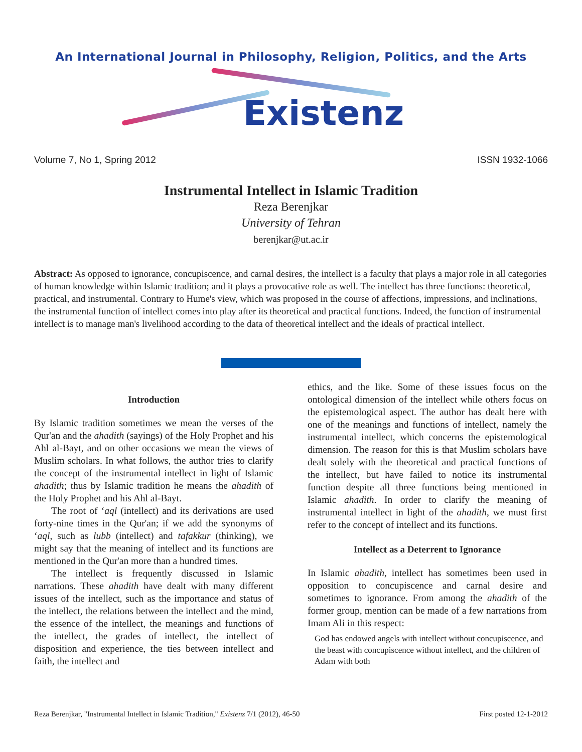An International Journal in Philosophy, Religion, Politics, and the Arts
Existenz
Volume 7, No 1, Spring 2012 ISSN 1932-1066
Instrumental Intellect in Islamic Tradition
Reza Berenjkar
University of Tehran
berenjkar@ut.ac.ir
Abstract: As opposed to ignorance, concupiscence, and carnal desires, the intellect is a faculty that plays a major role in all categories of human knowledge within Islamic tradition; and it plays a provocative role as well. The intellect has three functions: theoretical, practical, and instrumental. Contrary to Hume's view, which was proposed in the course of affections, impressions, and inclinations, the instrumental function of intellect comes into play after its theoretical and practical functions. Indeed, the function of instrumental intellect is to manage man's livelihood according to the data of theoretical intellect and the ideals of practical intellect.
Introduction
By Islamic tradition sometimes we mean the verses of the Qur'an and the ahadith (sayings) of the Holy Prophet and his Ahl al-Bayt, and on other occasions we mean the views of Muslim scholars. In what follows, the author tries to clarify the concept of the instrumental intellect in light of Islamic ahadith; thus by Islamic tradition he means the ahadith of the Holy Prophet and his Ahl al-Bayt.
The root of ‘aql (intellect) and its derivations are used forty-nine times in the Qur'an; if we add the synonyms of ‘aql, such as lubb (intellect) and tafakkur (thinking), we might say that the meaning of intellect and its functions are mentioned in the Qur'an more than a hundred times.
The intellect is frequently discussed in Islamic narrations. These ahadith have dealt with many different issues of the intellect, such as the importance and status of the intellect, the relations between the intellect and the mind, the essence of the intellect, the meanings and functions of the intellect, the grades of intellect, the intellect of disposition and experience, the ties between intellect and faith, the intellect and
ethics, and the like. Some of these issues focus on the ontological dimension of the intellect while others focus on the epistemological aspect. The author has dealt here with one of the meanings and functions of intellect, namely the instrumental intellect, which concerns the epistemological dimension. The reason for this is that Muslim scholars have dealt solely with the theoretical and practical functions of the intellect, but have failed to notice its instrumental function despite all three functions being mentioned in Islamic ahadith. In order to clarify the meaning of instrumental intellect in light of the ahadith, we must first refer to the concept of intellect and its functions.
Intellect as a Deterrent to Ignorance
In Islamic ahadith, intellect has sometimes been used in opposition to concupiscence and carnal desire and sometimes to ignorance. From among the ahadith of the former group, mention can be made of a few narrations from Imam Ali in this respect:
God has endowed angels with intellect without concupiscence, and the beast with concupiscence without intellect, and the children of Adam with both
Reza Berenjkar, "Instrumental Intellect in Islamic Tradition," Existenz 7/1 (2012), 46-50 First posted 12-1-2012